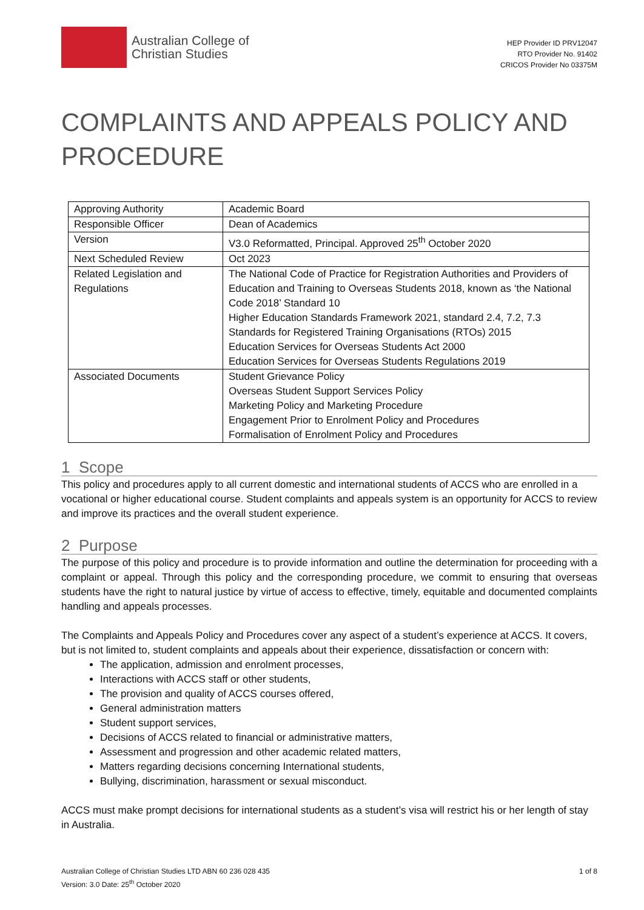Australian College of
Christian Studies
HEP Provider ID PRV12047
RTO Provider No. 91402
CRICOS Provider No 03375M
COMPLAINTS AND APPEALS POLICY AND PROCEDURE
| Approving Authority | Academic Board |
| Responsible Officer | Dean of Academics |
| Version | V3.0 Reformatted, Principal. Approved 25<sup>th</sup> October 2020 |
| Next Scheduled Review | Oct 2023 |
| Related Legislation and Regulations | The National Code of Practice for Registration Authorities and Providers of Education and Training to Overseas Students 2018, known as ‘the National Code 2018’ Standard 10 Higher Education Standards Framework 2021, standard 2.4, 7.2, 7.3 Standards for Registered Training Organisations (RTOs) 2015 Education Services for Overseas Students Act 2000 Education Services for Overseas Students Regulations 2019 |
| Associated Documents | Student Grievance Policy Overseas Student Support Services Policy Marketing Policy and Marketing Procedure Engagement Prior to Enrolment Policy and Procedures Formalisation of Enrolment Policy and Procedures |
1 Scope
This policy and procedures apply to all current domestic and international students of ACCS who are enrolled in a vocational or higher educational course. Student complaints and appeals system is an opportunity for ACCS to review and improve its practices and the overall student experience.
2 Purpose
The purpose of this policy and procedure is to provide information and outline the determination for proceeding with a complaint or appeal. Through this policy and the corresponding procedure, we commit to ensuring that overseas students have the right to natural justice by virtue of access to effective, timely, equitable and documented complaints handling and appeals processes.
The Complaints and Appeals Policy and Procedures cover any aspect of a student’s experience at ACCS. It covers, but is not limited to, student complaints and appeals about their experience, dissatisfaction or concern with:
The application, admission and enrolment processes,
Interactions with ACCS staff or other students,
The provision and quality of ACCS courses offered,
General administration matters
Student support services,
Decisions of ACCS related to financial or administrative matters,
Assessment and progression and other academic related matters,
Matters regarding decisions concerning International students,
Bullying, discrimination, harassment or sexual misconduct.
ACCS must make prompt decisions for international students as a student’s visa will restrict his or her length of stay in Australia.
Australian College of Christian Studies LTD ABN 60 236 028 435
Version: 3.0 Date: 25<sup>th</sup> October 2020
1 of 8